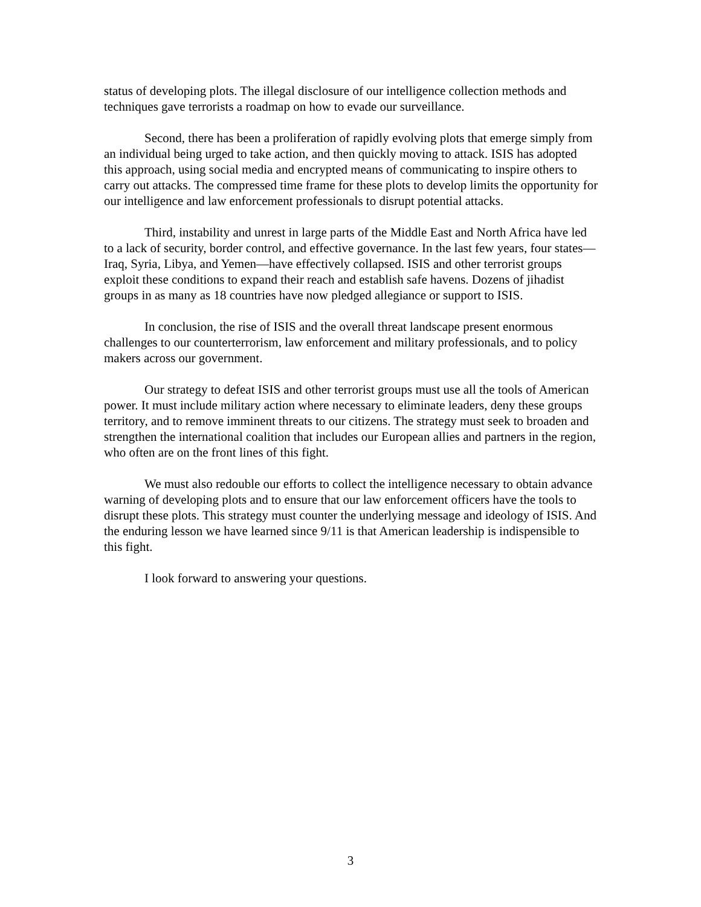status of developing plots. The illegal disclosure of our intelligence collection methods and techniques gave terrorists a roadmap on how to evade our surveillance.
Second, there has been a proliferation of rapidly evolving plots that emerge simply from an individual being urged to take action, and then quickly moving to attack. ISIS has adopted this approach, using social media and encrypted means of communicating to inspire others to carry out attacks. The compressed time frame for these plots to develop limits the opportunity for our intelligence and law enforcement professionals to disrupt potential attacks.
Third, instability and unrest in large parts of the Middle East and North Africa have led to a lack of security, border control, and effective governance. In the last few years, four states—Iraq, Syria, Libya, and Yemen—have effectively collapsed. ISIS and other terrorist groups exploit these conditions to expand their reach and establish safe havens. Dozens of jihadist groups in as many as 18 countries have now pledged allegiance or support to ISIS.
In conclusion, the rise of ISIS and the overall threat landscape present enormous challenges to our counterterrorism, law enforcement and military professionals, and to policy makers across our government.
Our strategy to defeat ISIS and other terrorist groups must use all the tools of American power. It must include military action where necessary to eliminate leaders, deny these groups territory, and to remove imminent threats to our citizens. The strategy must seek to broaden and strengthen the international coalition that includes our European allies and partners in the region, who often are on the front lines of this fight.
We must also redouble our efforts to collect the intelligence necessary to obtain advance warning of developing plots and to ensure that our law enforcement officers have the tools to disrupt these plots. This strategy must counter the underlying message and ideology of ISIS. And the enduring lesson we have learned since 9/11 is that American leadership is indispensible to this fight.
I look forward to answering your questions.
3